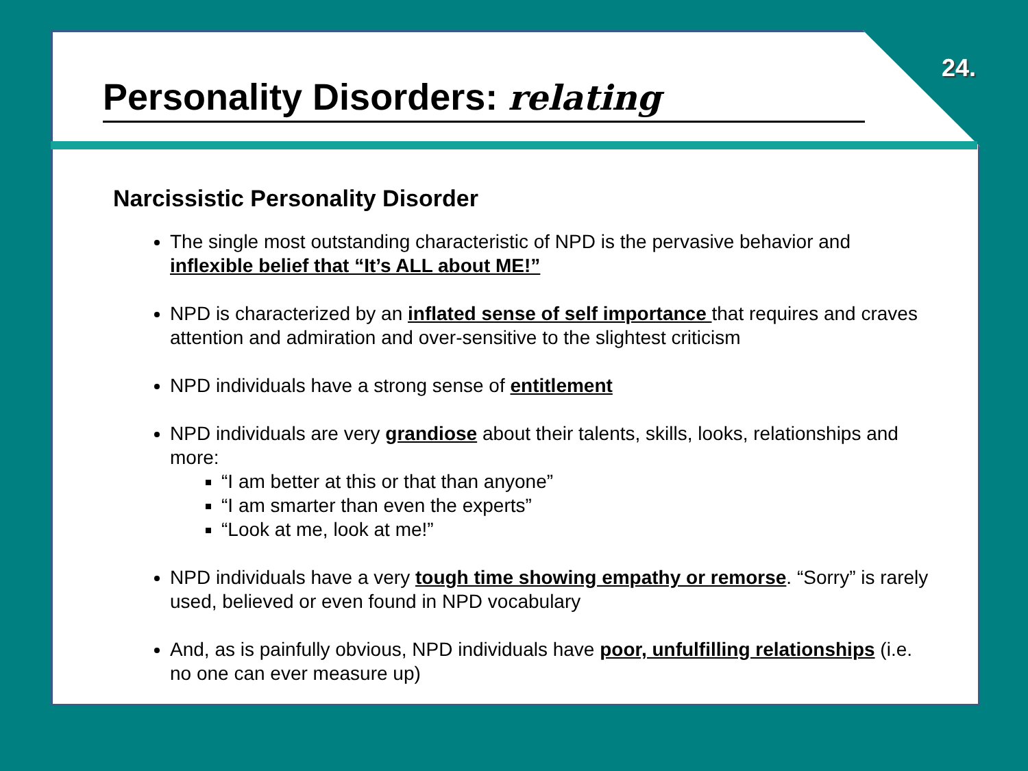24.
Personality Disorders: relating
Narcissistic Personality Disorder
The single most outstanding characteristic of NPD is the pervasive behavior and inflexible belief that “It’s ALL about ME!”
NPD is characterized by an inflated sense of self importance that requires and craves attention and admiration and over-sensitive to the slightest criticism
NPD individuals have a strong sense of entitlement
NPD individuals are very grandiose about their talents, skills, looks, relationships and more:
“I am better at this or that than anyone”
“I am smarter than even the experts”
“Look at me, look at me!”
NPD individuals have a very tough time showing empathy or remorse. “Sorry” is rarely used, believed or even found in NPD vocabulary
And, as is painfully obvious, NPD individuals have poor, unfulfilling relationships (i.e. no one can ever measure up)